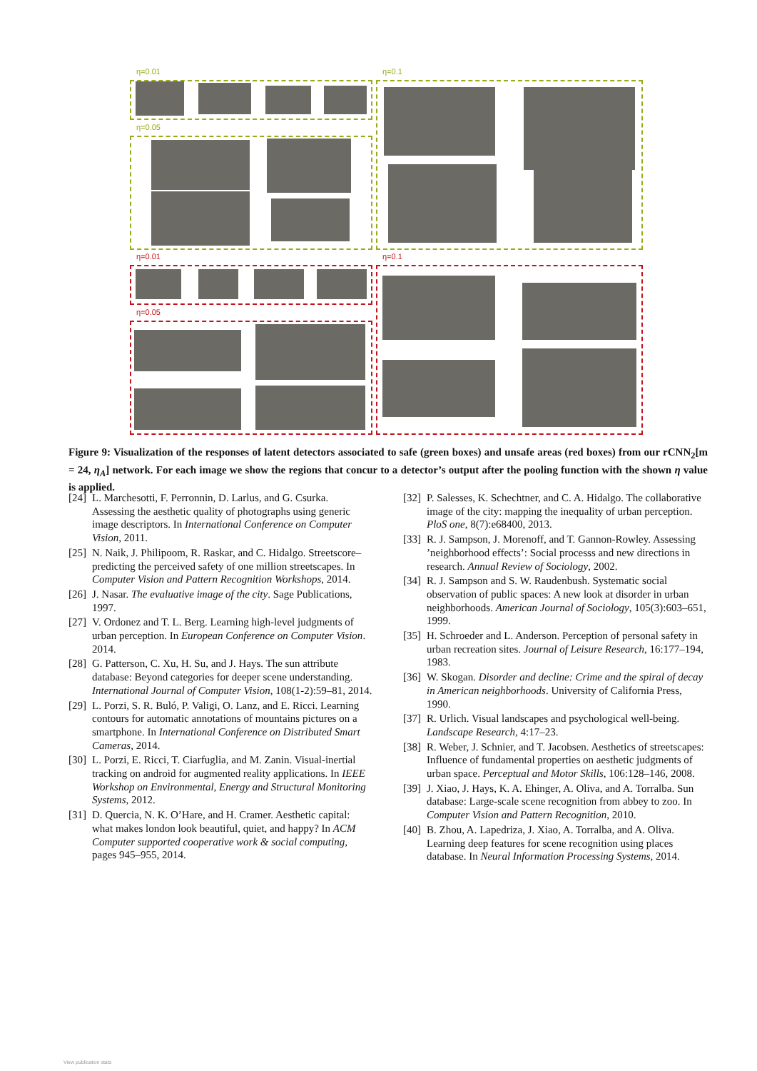η=0.01 η=0.1
η=0.05
η=0.01 η=0.1
η=0.05
Figure 9: Visualization of the responses of latent detectors associated to safe (green boxes) and unsafe areas (red boxes) from our rCNN<sub>2</sub>[m = 24, η<sub>A</sub>] network. For each image we show the regions that concur to a detector’s output after the pooling function with the shown η value is applied.
[24] L. Marchesotti, F. Perronnin, D. Larlus, and G. Csurka. Assessing the aesthetic quality of photographs using generic image descriptors. In International Conference on Computer Vision, 2011.
[25] N. Naik, J. Philipoom, R. Raskar, and C. Hidalgo. Streetscore–predicting the perceived safety of one million streetscapes. In Computer Vision and Pattern Recognition Workshops, 2014.
[26] J. Nasar. The evaluative image of the city. Sage Publications, 1997.
[27] V. Ordonez and T. L. Berg. Learning high-level judgments of urban perception. In European Conference on Computer Vision. 2014.
[28] G. Patterson, C. Xu, H. Su, and J. Hays. The sun attribute database: Beyond categories for deeper scene understanding. International Journal of Computer Vision, 108(1-2):59–81, 2014.
[29] L. Porzi, S. R. Buló, P. Valigi, O. Lanz, and E. Ricci. Learning contours for automatic annotations of mountains pictures on a smartphone. In International Conference on Distributed Smart Cameras, 2014.
[30] L. Porzi, E. Ricci, T. Ciarfuglia, and M. Zanin. Visual-inertial tracking on android for augmented reality applications. In IEEE Workshop on Environmental, Energy and Structural Monitoring Systems, 2012.
[31] D. Quercia, N. K. O’Hare, and H. Cramer. Aesthetic capital: what makes london look beautiful, quiet, and happy? In ACM Computer supported cooperative work & social computing, pages 945–955, 2014.
[32] P. Salesses, K. Schechtner, and C. A. Hidalgo. The collaborative image of the city: mapping the inequality of urban perception. PloS one, 8(7):e68400, 2013.
[33] R. J. Sampson, J. Morenoff, and T. Gannon-Rowley. Assessing ’neighborhood effects’: Social processs and new directions in research. Annual Review of Sociology, 2002.
[34] R. J. Sampson and S. W. Raudenbush. Systematic social observation of public spaces: A new look at disorder in urban neighborhoods. American Journal of Sociology, 105(3):603–651, 1999.
[35] H. Schroeder and L. Anderson. Perception of personal safety in urban recreation sites. Journal of Leisure Research, 16:177–194, 1983.
[36] W. Skogan. Disorder and decline: Crime and the spiral of decay in American neighborhoods. University of California Press, 1990.
[37] R. Urlich. Visual landscapes and psychological well-being. Landscape Research, 4:17–23.
[38] R. Weber, J. Schnier, and T. Jacobsen. Aesthetics of streetscapes: Influence of fundamental properties on aesthetic judgments of urban space. Perceptual and Motor Skills, 106:128–146, 2008.
[39] J. Xiao, J. Hays, K. A. Ehinger, A. Oliva, and A. Torralba. Sun database: Large-scale scene recognition from abbey to zoo. In Computer Vision and Pattern Recognition, 2010.
[40] B. Zhou, A. Lapedriza, J. Xiao, A. Torralba, and A. Oliva. Learning deep features for scene recognition using places database. In Neural Information Processing Systems, 2014.
View publication stats